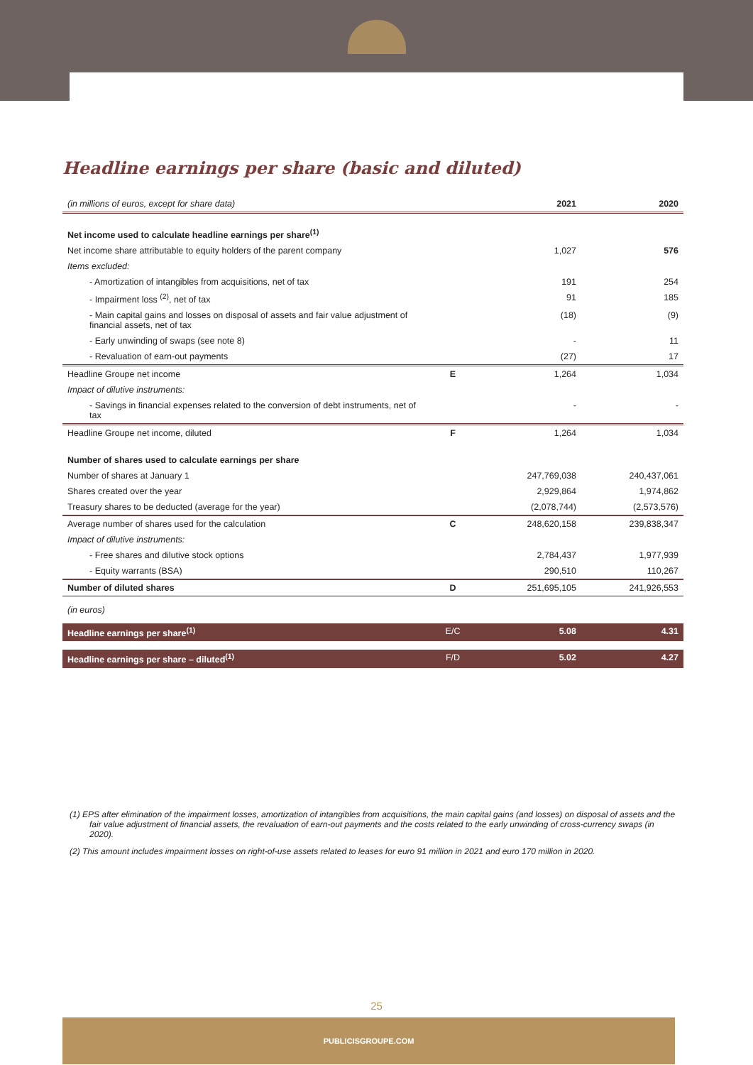Headline earnings per share (basic and diluted)
| (in millions of euros, except for share data) | | 2021 | 2020 |
| --- | --- | --- | --- |
| Net income used to calculate headline earnings per share<sup>(1)</sup> | | | |
| Net income share attributable to equity holders of the parent company | | 1,027 | 576 |
| Items excluded: | | | |
| - Amortization of intangibles from acquisitions, net of tax | | 191 | 254 |
| - Impairment loss <sup>(2)</sup>, net of tax | | 91 | 185 |
| - Main capital gains and losses on disposal of assets and fair value adjustment of financial assets, net of tax | | (18) | (9) |
| - Early unwinding of swaps (see note 8) | | - | 11 |
| - Revaluation of earn-out payments | | (27) | 17 |
| Headline Groupe net income | E | 1,264 | 1,034 |
| Impact of dilutive instruments: | | | |
| - Savings in financial expenses related to the conversion of debt instruments, net of tax | | - | - |
| Headline Groupe net income, diluted | F | 1,264 | 1,034 |
| Number of shares used to calculate earnings per share | | | |
| Number of shares at January 1 | | 247,769,038 | 240,437,061 |
| Shares created over the year | | 2,929,864 | 1,974,862 |
| Treasury shares to be deducted (average for the year) | | (2,078,744) | (2,573,576) |
| Average number of shares used for the calculation | C | 248,620,158 | 239,838,347 |
| Impact of dilutive instruments: | | | |
| - Free shares and dilutive stock options | | 2,784,437 | 1,977,939 |
| - Equity warrants (BSA) | | 290,510 | 110,267 |
| Number of diluted shares | D | 251,695,105 | 241,926,553 |
| (in euros) | | | |
| Headline earnings per share<sup>(1)</sup> | E/C | 5.08 | 4.31 |
| Headline earnings per share – diluted<sup>(1)</sup> | F/D | 5.02 | 4.27 |
(1) EPS after elimination of the impairment losses, amortization of intangibles from acquisitions, the main capital gains (and losses) on disposal of assets and the fair value adjustment of financial assets, the revaluation of earn-out payments and the costs related to the early unwinding of cross-currency swaps (in 2020).
(2) This amount includes impairment losses on right-of-use assets related to leases for euro 91 million in 2021 and euro 170 million in 2020.
25
PUBLICISGROUPE.COM